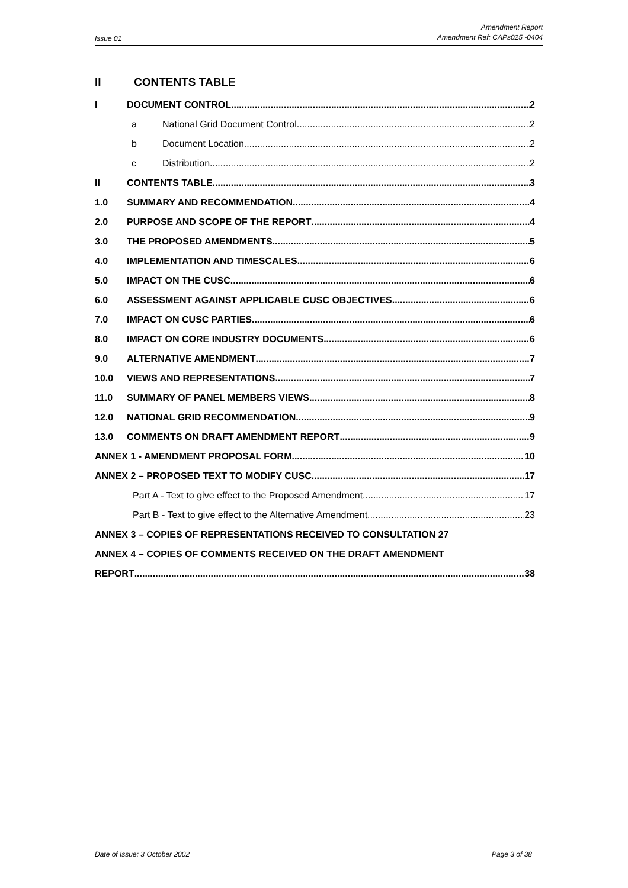Issue 01 Amendment Report
Amendment Ref: CAPs025 -0404
II CONTENTS TABLE
I DOCUMENT CONTROL 2
a National Grid Document Control 2
b Document Location 2
c Distribution 2
II CONTENTS TABLE 3
1.0 SUMMARY AND RECOMMENDATION 4
2.0 PURPOSE AND SCOPE OF THE REPORT 4
3.0 THE PROPOSED AMENDMENTS 5
4.0 IMPLEMENTATION AND TIMESCALES 6
5.0 IMPACT ON THE CUSC 6
6.0 ASSESSMENT AGAINST APPLICABLE CUSC OBJECTIVES 6
7.0 IMPACT ON CUSC PARTIES 6
8.0 IMPACT ON CORE INDUSTRY DOCUMENTS 6
9.0 ALTERNATIVE AMENDMENT 7
10.0 VIEWS AND REPRESENTATIONS 7
11.0 SUMMARY OF PANEL MEMBERS VIEWS 8
12.0 NATIONAL GRID RECOMMENDATION 9
13.0 COMMENTS ON DRAFT AMENDMENT REPORT 9
ANNEX 1 - AMENDMENT PROPOSAL FORM 10
ANNEX 2 – PROPOSED TEXT TO MODIFY CUSC 17
Part A - Text to give effect to the Proposed Amendment 17
Part B - Text to give effect to the Alternative Amendment 23
ANNEX 3 – COPIES OF REPRESENTATIONS RECEIVED TO CONSULTATION 27
ANNEX 4 – COPIES OF COMMENTS RECEIVED ON THE DRAFT AMENDMENT
REPORT 38
Date of Issue: 3 October 2002 Page 3 of 38